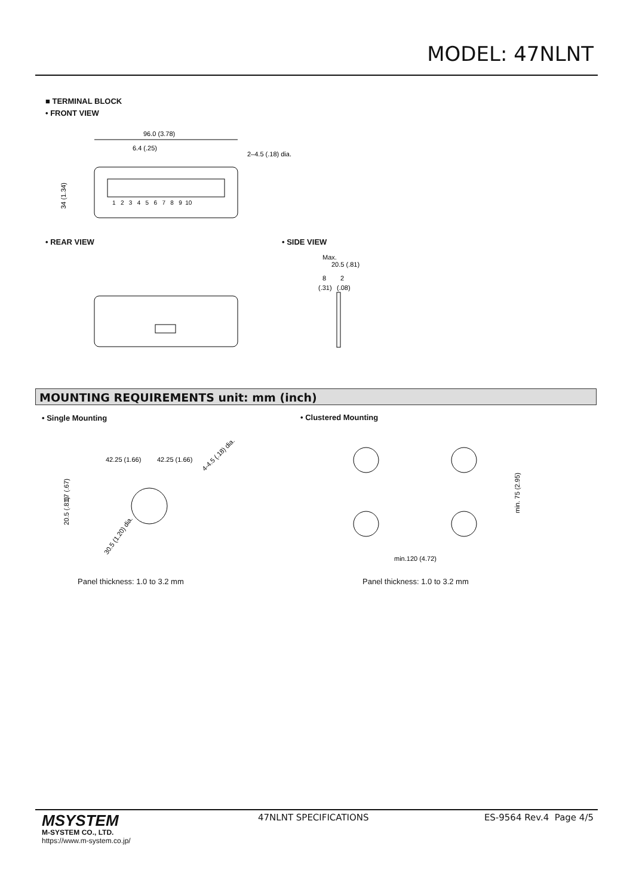MODEL: 47NLNT
■ TERMINAL BLOCK
• FRONT VIEW
96.0 (3.78)
6.4 (.25)
2–4.5 (.18) dia.
1 2 3 4 5 6 7 8 9 10
34 (1.34)
• REAR VIEW • SIDE VIEW
Max.
20.5 (.81)
8
2
(.31)
(.08)
MOUNTING REQUIREMENTS unit: mm (inch)
• Single Mounting • Clustered Mounting
42.25 (1.66)
42.25 (1.66)
4-4.5 (.18) dia.
30.5 (1.20) dia.
17 (.67)
20.5 (.81)
min. 75 (2.95)
min.120 (4.72)
Panel thickness: 1.0 to 3.2 mm Panel thickness: 1.0 to 3.2 mm
MSYSTEM
M-SYSTEM CO., LTD.
https://www.m-system.co.jp/
47NLNT SPECIFICATIONS ES-9564 Rev.4 Page 4/5